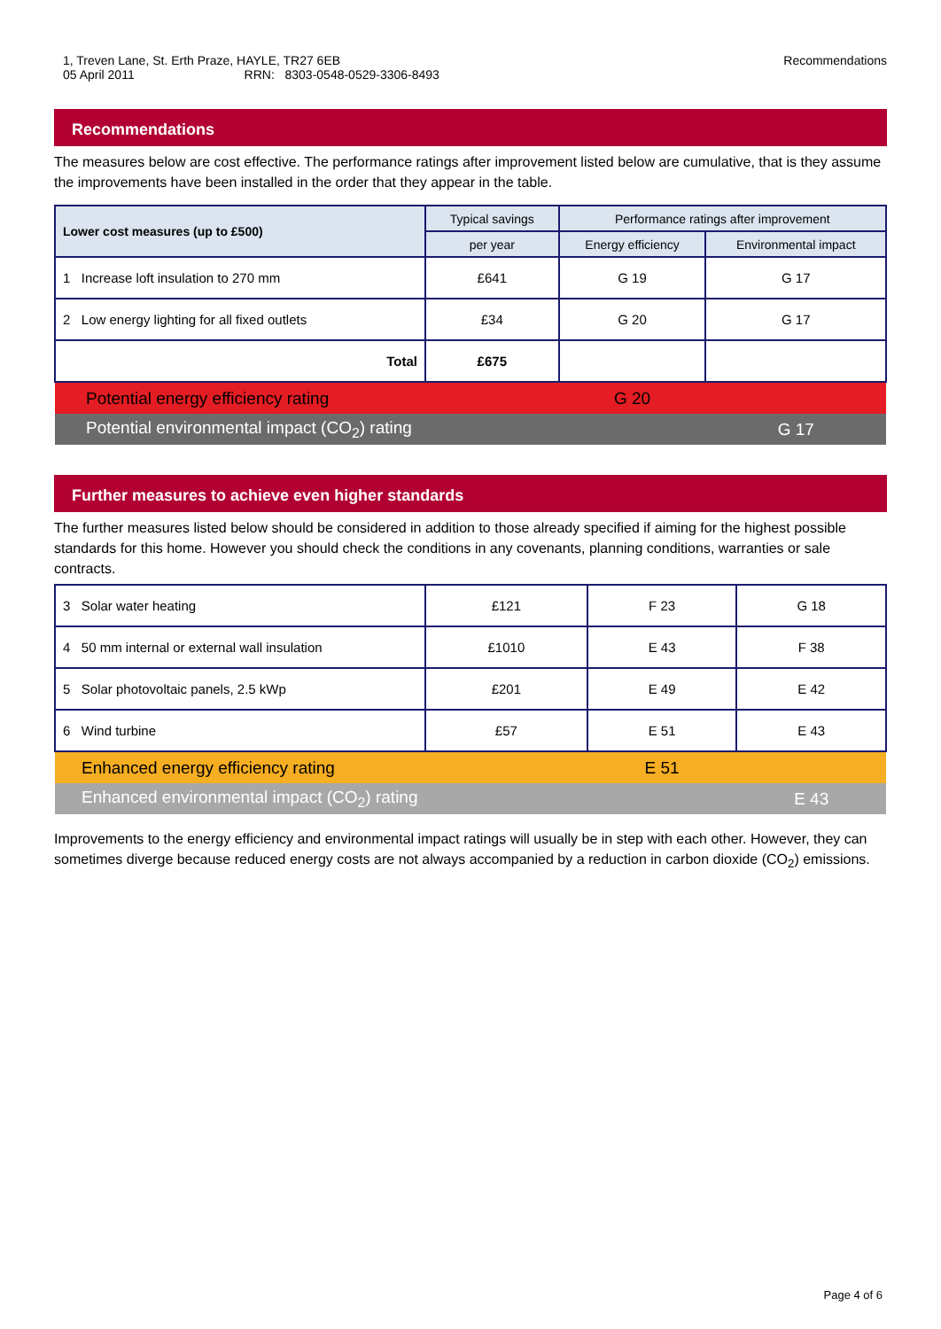Recommendations 1, Treven Lane, St. Erth Praze, HAYLE, TR27 6EB
05 April 2011 RRN: 8303-0548-0529-3306-8493
Recommendations
The measures below are cost effective. The performance ratings after improvement listed below are cumulative, that is they assume the improvements have been installed in the order that they appear in the table.
| Lower cost measures (up to £500) | Typical savings | Performance ratings after improvement | |
| --- | --- | --- | --- |
| | per year | Energy efficiency | Environmental impact |
| 1 Increase loft insulation to 270 mm | £641 | G 19 | G 17 |
| 2 Low energy lighting for all fixed outlets | £34 | G 20 | G 17 |
| Total | £675 | | |
| Potential energy efficiency rating | | G 20 | |
| Potential environmental impact (CO<sub>2</sub>) rating | | | G 17 |
Further measures to achieve even higher standards
The further measures listed below should be considered in addition to those already specified if aiming for the highest possible standards for this home. However you should check the conditions in any covenants, planning conditions, warranties or sale contracts.
| 3 Solar water heating | £121 | F 23 | G 18 |
| 4 50 mm internal or external wall insulation | £1010 | E 43 | F 38 |
| 5 Solar photovoltaic panels, 2.5 kWp | £201 | E 49 | E 42 |
| 6 Wind turbine | £57 | E 51 | E 43 |
| Enhanced energy efficiency rating | | E 51 | |
| Enhanced environmental impact (CO<sub>2</sub>) rating | | | E 43 |
Improvements to the energy efficiency and environmental impact ratings will usually be in step with each other. However, they can sometimes diverge because reduced energy costs are not always accompanied by a reduction in carbon dioxide (CO<sub>2</sub>) emissions.
Page 4 of 6